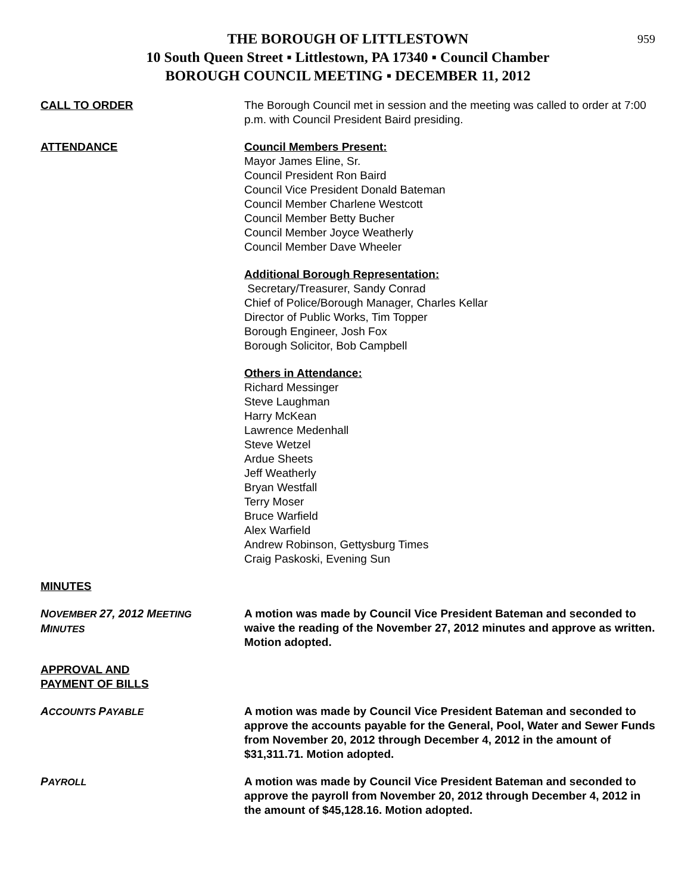959
THE BOROUGH OF LITTLESTOWN
10 South Queen Street ▪ Littlestown, PA 17340 ▪ Council Chamber
BOROUGH COUNCIL MEETING ▪ DECEMBER 11, 2012
CALL TO ORDER The Borough Council met in session and the meeting was called to order at 7:00 p.m. with Council President Baird presiding.
ATTENDANCE Council Members Present:
Mayor James Eline, Sr.
Council President Ron Baird
Council Vice President Donald Bateman
Council Member Charlene Westcott
Council Member Betty Bucher
Council Member Joyce Weatherly
Council Member Dave Wheeler
Additional Borough Representation:
Secretary/Treasurer, Sandy Conrad
Chief of Police/Borough Manager, Charles Kellar
Director of Public Works, Tim Topper
Borough Engineer, Josh Fox
Borough Solicitor, Bob Campbell
Others in Attendance:
Richard Messinger
Steve Laughman
Harry McKean
Lawrence Medenhall
Steve Wetzel
Ardue Sheets
Jeff Weatherly
Bryan Westfall
Terry Moser
Bruce Warfield
Alex Warfield
Andrew Robinson, Gettysburg Times
Craig Paskoski, Evening Sun
MINUTES
NOVEMBER 27, 2012 MEETING
MINUTES
A motion was made by Council Vice President Bateman and seconded to waive the reading of the November 27, 2012 minutes and approve as written. Motion adopted.
APPROVAL AND
PAYMENT OF BILLS
ACCOUNTS PAYABLE
A motion was made by Council Vice President Bateman and seconded to approve the accounts payable for the General, Pool, Water and Sewer Funds from November 20, 2012 through December 4, 2012 in the amount of $31,311.71. Motion adopted.
PAYROLL
A motion was made by Council Vice President Bateman and seconded to approve the payroll from November 20, 2012 through December 4, 2012 in the amount of $45,128.16. Motion adopted.